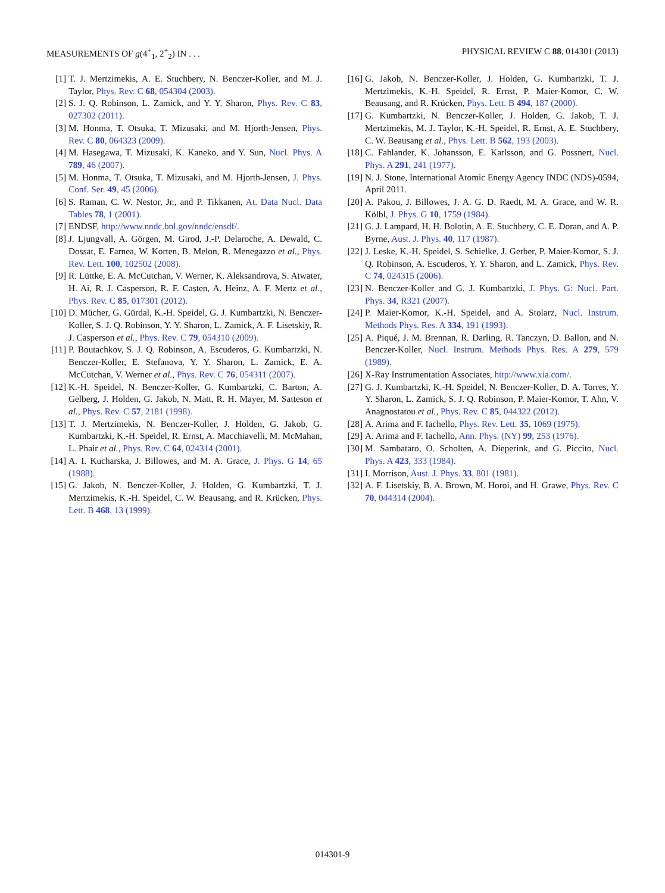MEASUREMENTS OF g(4<sup>+</sup><sub>1</sub>, 2<sup>+</sup><sub>2</sub>) IN . . . PHYSICAL REVIEW C 88, 014301 (2013)
[1] T. J. Mertzimekis, A. E. Stuchbery, N. Benczer-Koller, and M. J. Taylor, Phys. Rev. C 68, 054304 (2003).
[2] S. J. Q. Robinson, L. Zamick, and Y. Y. Sharon, Phys. Rev. C 83, 027302 (2011).
[3] M. Honma, T. Otsuka, T. Mizusaki, and M. Hjorth-Jensen, Phys. Rev. C 80, 064323 (2009).
[4] M. Hasegawa, T. Mizusaki, K. Kaneko, and Y. Sun, Nucl. Phys. A 789, 46 (2007).
[5] M. Honma, T. Otsuka, T. Mizusaki, and M. Hjorth-Jensen, J. Phys. Conf. Ser. 49, 45 (2006).
[6] S. Raman, C. W. Nestor, Jr., and P. Tikkanen, At. Data Nucl. Data Tables 78, 1 (2001).
[7] ENDSF, http://www.nndc.bnl.gov/nndc/ensdf/.
[8] J. Ljungvall, A. Görgen, M. Girod, J.-P. Delaroche, A. Dewald, C. Dossat, E. Farnea, W. Korten, B. Melon, R. Menegazzo et al., Phys. Rev. Lett. 100, 102502 (2008).
[9] R. Lüttke, E. A. McCutchan, V. Werner, K. Aleksandrova, S. Atwater, H. Ai, R. J. Casperson, R. F. Casten, A. Heinz, A. F. Mertz et al., Phys. Rev. C 85, 017301 (2012).
[10] D. Mücher, G. Gürdal, K.-H. Speidel, G. J. Kumbartzki, N. Benczer-Koller, S. J. Q. Robinson, Y. Y. Sharon, L. Zamick, A. F. Lisetskiy, R. J. Casperson et al., Phys. Rev. C 79, 054310 (2009).
[11] P. Boutachkov, S. J. Q. Robinson, A. Escuderos, G. Kumbartzki, N. Benczer-Koller, E. Stefanova, Y. Y. Sharon, L. Zamick, E. A. McCutchan, V. Werner et al., Phys. Rev. C 76, 054311 (2007).
[12] K.-H. Speidel, N. Benczer-Koller, G. Kumbartzki, C. Barton, A. Gelberg, J. Holden, G. Jakob, N. Matt, R. H. Mayer, M. Satteson et al., Phys. Rev. C 57, 2181 (1998).
[13] T. J. Mertzimekis, N. Benczer-Koller, J. Holden, G. Jakob, G. Kumbartzki, K.-H. Speidel, R. Ernst, A. Macchiavelli, M. McMahan, L. Phair et al., Phys. Rev. C 64, 024314 (2001).
[14] A. I. Kucharska, J. Billowes, and M. A. Grace, J. Phys. G 14, 65 (1988).
[15] G. Jakob, N. Benczer-Koller, J. Holden, G. Kumbartzki, T. J. Mertzimekis, K.-H. Speidel, C. W. Beausang, and R. Krücken, Phys. Lett. B 468, 13 (1999).
[16] G. Jakob, N. Benczer-Koller, J. Holden, G. Kumbartzki, T. J. Mertzimekis, K.-H. Speidel, R. Ernst, P. Maier-Komor, C. W. Beausang, and R. Krücken, Phys. Lett. B 494, 187 (2000).
[17] G. Kumbartzki, N. Benczer-Koller, J. Holden, G. Jakob, T. J. Mertzimekis, M. J. Taylor, K.-H. Speidel, R. Ernst, A. E. Stuchbery, C. W. Beausang et al., Phys. Lett. B 562, 193 (2003).
[18] C. Fahlander, K. Johansson, E. Karlsson, and G. Possnert, Nucl. Phys. A 291, 241 (1977).
[19] N. J. Stone, International Atomic Energy Agency INDC (NDS)-0594, April 2011.
[20] A. Pakou, J. Billowes, J. A. G. D. Raedt, M. A. Grace, and W. R. Kölbl, J. Phys. G 10, 1759 (1984).
[21] G. J. Lampard, H. H. Bolotin, A. E. Stuchbery, C. E. Doran, and A. P. Byrne, Aust. J. Phys. 40, 117 (1987).
[22] J. Leske, K.-H. Speidel, S. Schielke, J. Gerber, P. Maier-Komor, S. J. Q. Robinson, A. Escuderos, Y. Y. Sharon, and L. Zamick, Phys. Rev. C 74, 024315 (2006).
[23] N. Benczer-Koller and G. J. Kumbartzki, J. Phys. G: Nucl. Part. Phys. 34, R321 (2007).
[24] P. Maier-Komor, K.-H. Speidel, and A. Stolarz, Nucl. Instrum. Methods Phys. Res. A 334, 191 (1993).
[25] A. Piqué, J. M. Brennan, R. Darling, R. Tanczyn, D. Ballon, and N. Benczer-Koller, Nucl. Instrum. Methods Phys. Res. A 279, 579 (1989).
[26] X-Ray Instrumentation Associates, http://www.xia.com/.
[27] G. J. Kumbartzki, K.-H. Speidel, N. Benczer-Koller, D. A. Torres, Y. Y. Sharon, L. Zamick, S. J. Q. Robinson, P. Maier-Komor, T. Ahn, V. Anagnostatou et al., Phys. Rev. C 85, 044322 (2012).
[28] A. Arima and F. Iachello, Phys. Rev. Lett. 35, 1069 (1975).
[29] A. Arima and F. Iachello, Ann. Phys. (NY) 99, 253 (1976).
[30] M. Sambataro, O. Scholten, A. Dieperink, and G. Piccito, Nucl. Phys. A 423, 333 (1984).
[31] I. Morrison, Aust. J. Phys. 33, 801 (1981).
[32] A. F. Lisetskiy, B. A. Brown, M. Horoi, and H. Grawe, Phys. Rev. C 70, 044314 (2004).
014301-9